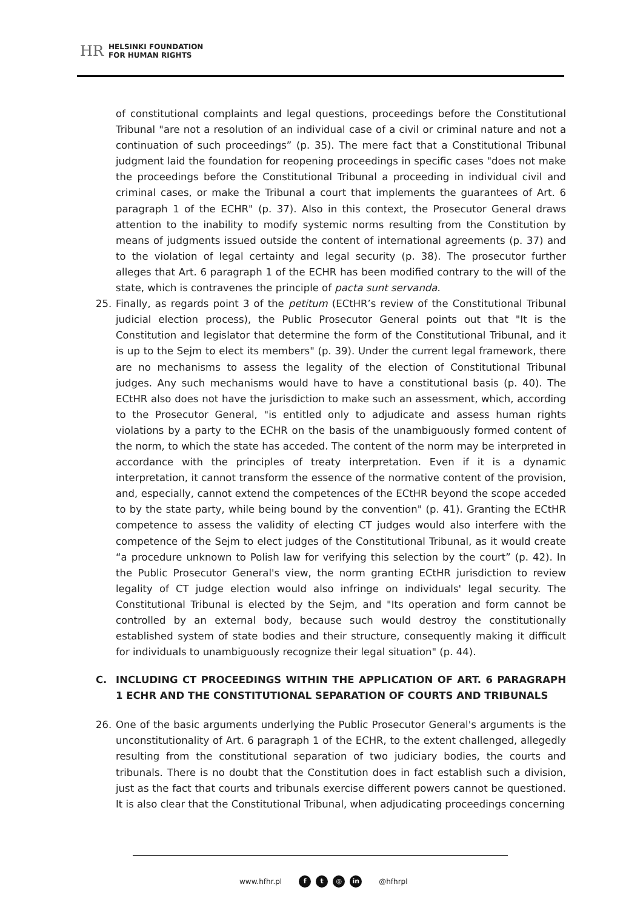HR
HELSINKI FOUNDATION
FOR HUMAN RIGHTS
of constitutional complaints and legal questions, proceedings before the Constitutional Tribunal "are not a resolution of an individual case of a civil or criminal nature and not a continuation of such proceedings” (p. 35). The mere fact that a Constitutional Tribunal judgment laid the foundation for reopening proceedings in specific cases "does not make the proceedings before the Constitutional Tribunal a proceeding in individual civil and criminal cases, or make the Tribunal a court that implements the guarantees of Art. 6 paragraph 1 of the ECHR" (p. 37). Also in this context, the Prosecutor General draws attention to the inability to modify systemic norms resulting from the Constitution by means of judgments issued outside the content of international agreements (p. 37) and to the violation of legal certainty and legal security (p. 38). The prosecutor further alleges that Art. 6 paragraph 1 of the ECHR has been modified contrary to the will of the state, which is contravenes the principle of pacta sunt servanda.
25. Finally, as regards point 3 of the petitum (ECtHR’s review of the Constitutional Tribunal judicial election process), the Public Prosecutor General points out that "It is the Constitution and legislator that determine the form of the Constitutional Tribunal, and it is up to the Sejm to elect its members" (p. 39). Under the current legal framework, there are no mechanisms to assess the legality of the election of Constitutional Tribunal judges. Any such mechanisms would have to have a constitutional basis (p. 40). The ECtHR also does not have the jurisdiction to make such an assessment, which, according to the Prosecutor General, "is entitled only to adjudicate and assess human rights violations by a party to the ECHR on the basis of the unambiguously formed content of the norm, to which the state has acceded. The content of the norm may be interpreted in accordance with the principles of treaty interpretation. Even if it is a dynamic interpretation, it cannot transform the essence of the normative content of the provision, and, especially, cannot extend the competences of the ECtHR beyond the scope acceded to by the state party, while being bound by the convention" (p. 41). Granting the ECtHR competence to assess the validity of electing CT judges would also interfere with the competence of the Sejm to elect judges of the Constitutional Tribunal, as it would create “a procedure unknown to Polish law for verifying this selection by the court” (p. 42). In the Public Prosecutor General's view, the norm granting ECtHR jurisdiction to review legality of CT judge election would also infringe on individuals' legal security. The Constitutional Tribunal is elected by the Sejm, and "Its operation and form cannot be controlled by an external body, because such would destroy the constitutionally established system of state bodies and their structure, consequently making it difficult for individuals to unambiguously recognize their legal situation" (p. 44).
C. INCLUDING CT PROCEEDINGS WITHIN THE APPLICATION OF ART. 6 PARAGRAPH 1 ECHR AND THE CONSTITUTIONAL SEPARATION OF COURTS AND TRIBUNALS
26. One of the basic arguments underlying the Public Prosecutor General's arguments is the unconstitutionality of Art. 6 paragraph 1 of the ECHR, to the extent challenged, allegedly resulting from the constitutional separation of two judiciary bodies, the courts and tribunals. There is no doubt that the Constitution does in fact establish such a division, just as the fact that courts and tribunals exercise different powers cannot be questioned. It is also clear that the Constitutional Tribunal, when adjudicating proceedings concerning
www.hfhr.pl f t ◎ in @hfhrpl